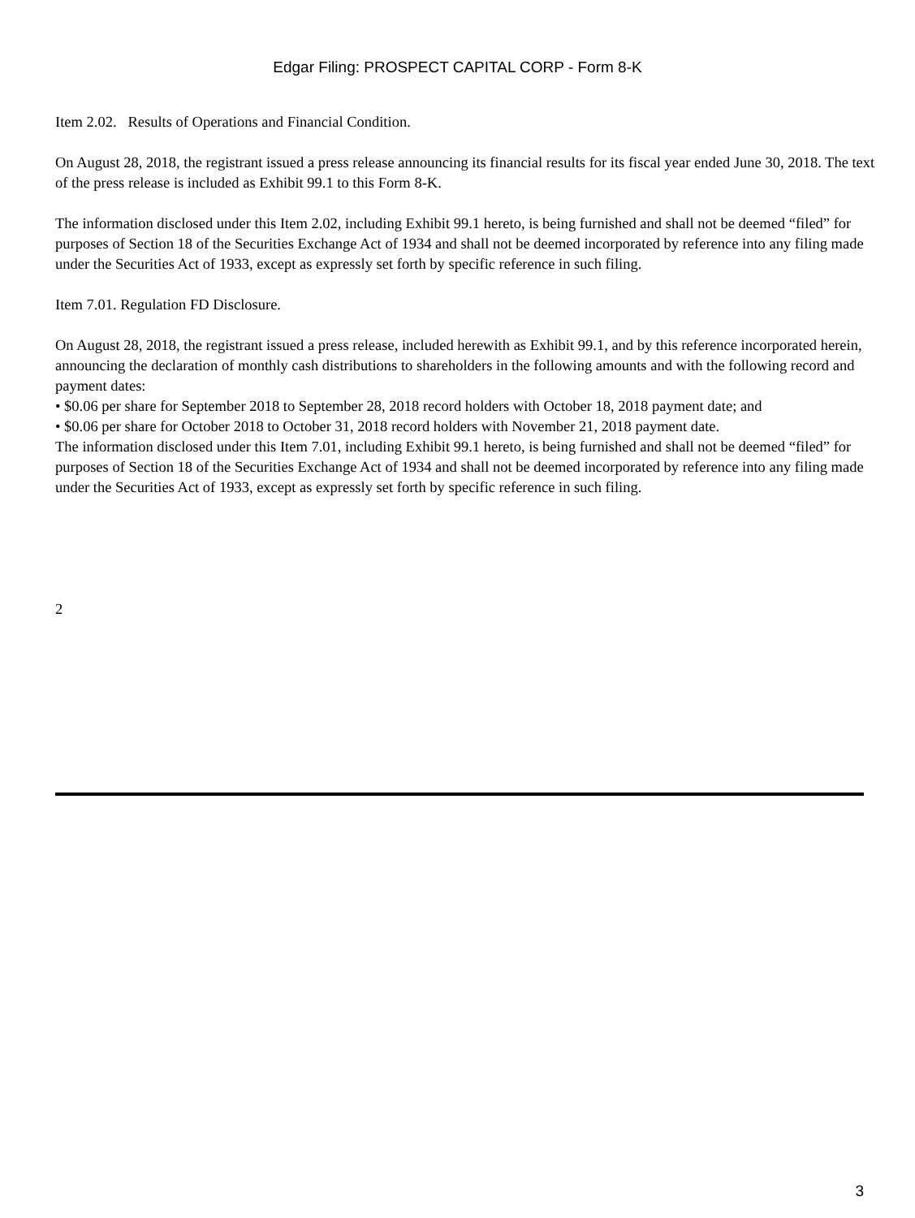Edgar Filing: PROSPECT CAPITAL CORP - Form 8-K
Item 2.02. Results of Operations and Financial Condition.
On August 28, 2018, the registrant issued a press release announcing its financial results for its fiscal year ended June 30, 2018. The text of the press release is included as Exhibit 99.1 to this Form 8-K.
The information disclosed under this Item 2.02, including Exhibit 99.1 hereto, is being furnished and shall not be deemed “filed” for purposes of Section 18 of the Securities Exchange Act of 1934 and shall not be deemed incorporated by reference into any filing made under the Securities Act of 1933, except as expressly set forth by specific reference in such filing.
Item 7.01. Regulation FD Disclosure.
On August 28, 2018, the registrant issued a press release, included herewith as Exhibit 99.1, and by this reference incorporated herein, announcing the declaration of monthly cash distributions to shareholders in the following amounts and with the following record and payment dates:
• $0.06 per share for September 2018 to September 28, 2018 record holders with October 18, 2018 payment date; and
• $0.06 per share for October 2018 to October 31, 2018 record holders with November 21, 2018 payment date.
The information disclosed under this Item 7.01, including Exhibit 99.1 hereto, is being furnished and shall not be deemed “filed” for purposes of Section 18 of the Securities Exchange Act of 1934 and shall not be deemed incorporated by reference into any filing made under the Securities Act of 1933, except as expressly set forth by specific reference in such filing.
2
3